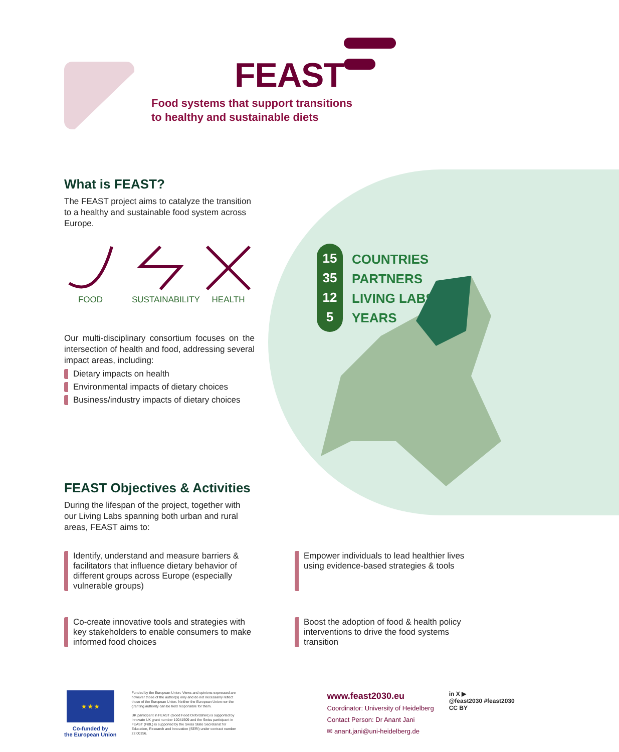FEAST
Food systems that support transitions
to healthy and sustainable diets
What is FEAST?
The FEAST project aims to catalyze the transition to a healthy and sustainable food system across Europe.
FOOD
SUSTAINABILITY
HEALTH
Our multi-disciplinary consortium focuses on the intersection of health and food, addressing several impact areas, including:
Dietary impacts on health
Environmental impacts of dietary choices
Business/industry impacts of dietary choices
FEAST Objectives & Activities
During the lifespan of the project, together with our Living Labs spanning both urban and rural areas, FEAST aims to:
Identify, understand and measure barriers & facilitators that influence dietary behavior of different groups across Europe (especially vulnerable groups)
Empower individuals to lead healthier lives using evidence-based strategies & tools
Co-create innovative tools and strategies with key stakeholders to enable consumers to make informed food choices
Boost the adoption of food & health policy interventions to drive the food systems transition
★ ★ ★
Co-funded by
the European Union
Funded by the European Union. Views and opinions expressed are however those of the author(s) only and do not necessarily reflect those of the European Union. Neither the European Union nor the granting authority can be held responsible for them.
UK participant in FEAST (Good Food Oxfordshire) is supported by Innovate UK grant number 10041509 and the Swiss participant in FEAST (FiBL) is supported by the Swiss State Secretariat for Education, Research and Innovation (SERI) under contract number 22.00156.
www.feast2030.eu
Coordinator: University of Heidelberg
Contact Person: Dr Anant Jani
✉ anant.jani@uni-heidelberg.de
in X ▶
@feast2030 #feast2030
CC BY
15
35
12
5
COUNTRIES
PARTNERS
LIVING LABS
YEARS